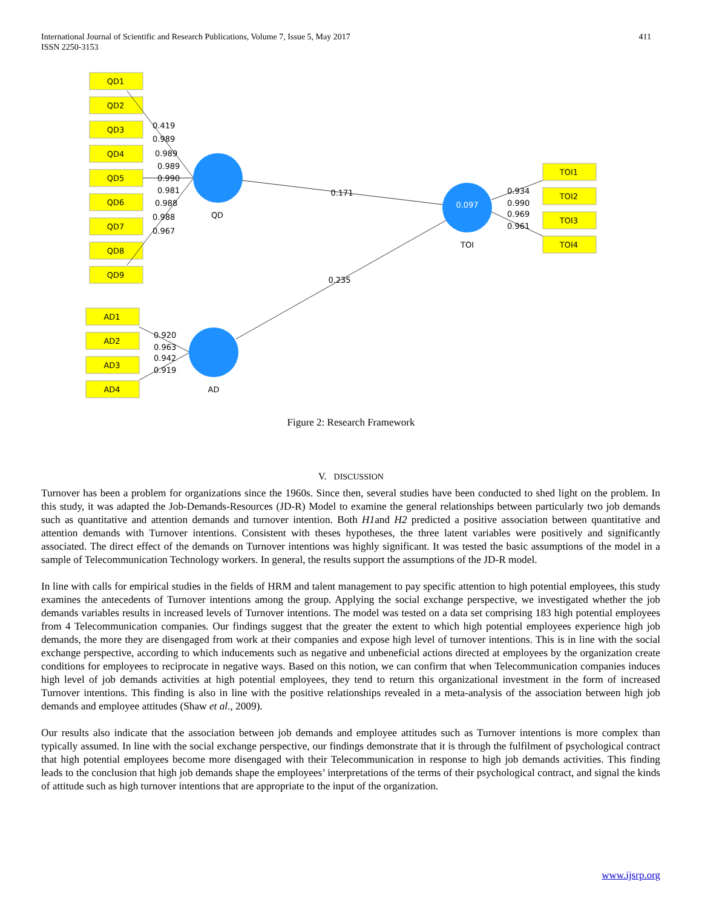International Journal of Scientific and Research Publications, Volume 7, Issue 5, May 2017
ISSN 2250-3153
411
QD1
QD2
QD3
QD4
QD5
QD6
QD7
QD8
QD9
AD1
AD2
AD3
AD4
TOI1
TOI2
TOI3
TOI4
QD
AD
TOI
0.097
0.171
0.235
0.419
0.989
0.989
0.989
0.990
0.981
0.988
0.988
0.967
0.920
0.963
0.942
0.919
0.934
0.990
0.969
0.961
Figure 2: Research Framework
V. DISCUSSION
Turnover has been a problem for organizations since the 1960s. Since then, several studies have been conducted to shed light on the problem. In this study, it was adapted the Job-Demands-Resources (JD-R) Model to examine the general relationships between particularly two job demands such as quantitative and attention demands and turnover intention. Both H1and H2 predicted a positive association between quantitative and attention demands with Turnover intentions. Consistent with theses hypotheses, the three latent variables were positively and significantly associated. The direct effect of the demands on Turnover intentions was highly significant. It was tested the basic assumptions of the model in a sample of Telecommunication Technology workers. In general, the results support the assumptions of the JD-R model.
In line with calls for empirical studies in the fields of HRM and talent management to pay specific attention to high potential employees, this study examines the antecedents of Turnover intentions among the group. Applying the social exchange perspective, we investigated whether the job demands variables results in increased levels of Turnover intentions. The model was tested on a data set comprising 183 high potential employees from 4 Telecommunication companies. Our findings suggest that the greater the extent to which high potential employees experience high job demands, the more they are disengaged from work at their companies and expose high level of turnover intentions. This is in line with the social exchange perspective, according to which inducements such as negative and unbeneficial actions directed at employees by the organization create conditions for employees to reciprocate in negative ways. Based on this notion, we can confirm that when Telecommunication companies induces high level of job demands activities at high potential employees, they tend to return this organizational investment in the form of increased Turnover intentions. This finding is also in line with the positive relationships revealed in a meta-analysis of the association between high job demands and employee attitudes (Shaw et al., 2009).
Our results also indicate that the association between job demands and employee attitudes such as Turnover intentions is more complex than typically assumed. In line with the social exchange perspective, our findings demonstrate that it is through the fulfilment of psychological contract that high potential employees become more disengaged with their Telecommunication in response to high job demands activities. This finding leads to the conclusion that high job demands shape the employees’ interpretations of the terms of their psychological contract, and signal the kinds of attitude such as high turnover intentions that are appropriate to the input of the organization.
www.ijsrp.org